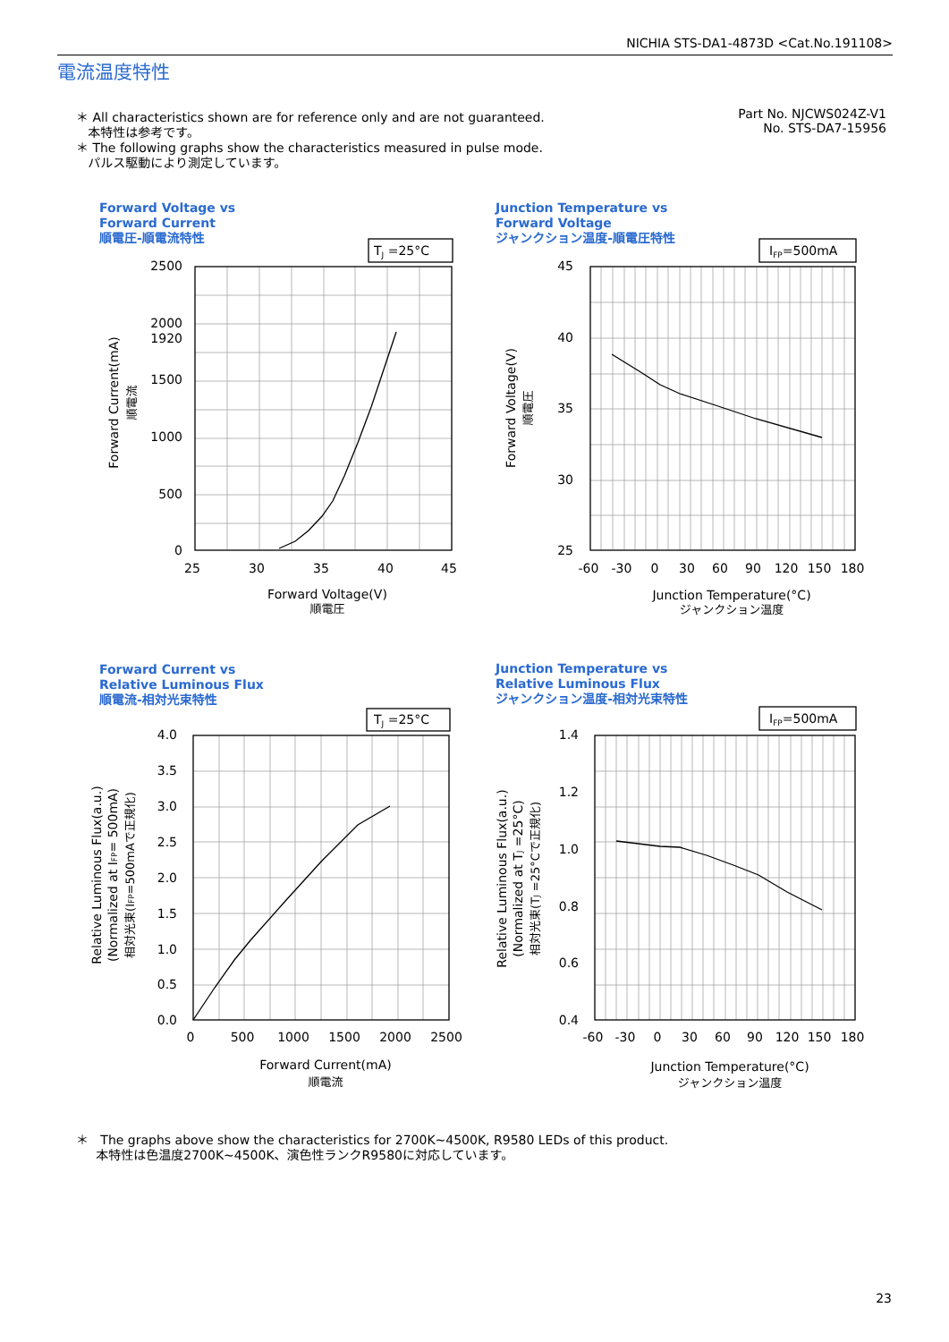NICHIA STS-DA1-4873D <Cat.No.191108>
電流温度特性
＊ All characteristics shown are for reference only and are not guaranteed.
本特性は参考です。
＊ The following graphs show the characteristics measured in pulse mode.
パルス駆動により測定しています。
Part No. NJCWS024Z-V1
No. STS-DA7-15956
Forward Voltage vs
Forward Current
順電圧-順電流特性
Junction Temperature vs
Forward Voltage
ジャンクション温度-順電圧特性
Forward Current vs
Relative Luminous Flux
順電流-相対光束特性
Junction Temperature vs
Relative Luminous Flux
ジャンクション温度-相対光束特性
TJ =25°C
IFP=500mA
TJ =25°C
IFP=500mA
2500
2000
1920
1500
1000
500
0
45
40
35
30
25
4.0
3.5
3.0
2.5
2.0
1.5
1.0
0.5
0.0
1.4
1.2
1.0
0.8
0.6
0.4
25
30
35
40
45
-60
-30
0
30
60
90
120
150
180
Forward Voltage(V)
順電圧
Junction Temperature(°C)
ジャンクション温度
0
500
1000
1500
2000
2500
-60
-30
0
30
60
90
120
150
180
Forward Current(mA)
順電流
Junction Temperature(°C)
ジャンクション温度
Forward Current(mA)
順電流
Forward Voltage(V)
順電圧
Relative Luminous Flux(a.u.)
(Normalized at IFP= 500mA)
相対光束(IFP=500mAで正規化)
Relative Luminous Flux(a.u.)
(Normalized at TJ =25°C)
相対光束(TJ =25°Cで正規化)
＊ The graphs above show the characteristics for 2700K~4500K, R9580 LEDs of this product.
本特性は色温度2700K~4500K、演色性ランクR9580に対応しています。
23